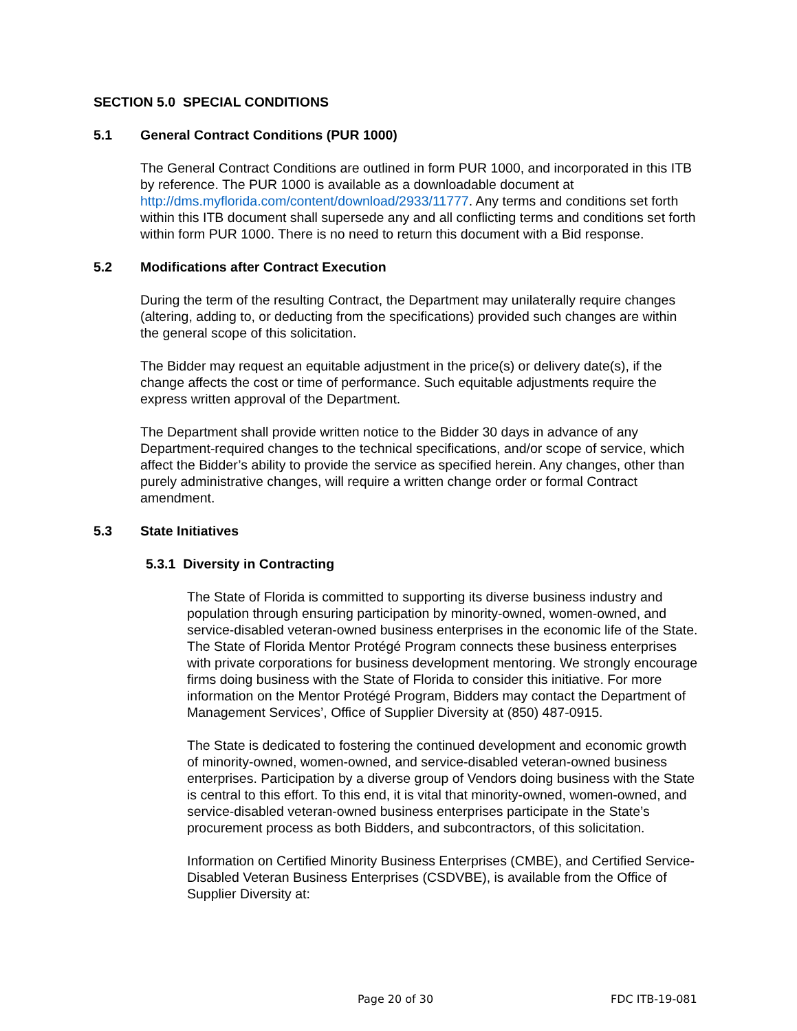SECTION 5.0 SPECIAL CONDITIONS
5.1 General Contract Conditions (PUR 1000)
The General Contract Conditions are outlined in form PUR 1000, and incorporated in this ITB by reference. The PUR 1000 is available as a downloadable document at http://dms.myflorida.com/content/download/2933/11777. Any terms and conditions set forth within this ITB document shall supersede any and all conflicting terms and conditions set forth within form PUR 1000. There is no need to return this document with a Bid response.
5.2 Modifications after Contract Execution
During the term of the resulting Contract, the Department may unilaterally require changes (altering, adding to, or deducting from the specifications) provided such changes are within the general scope of this solicitation.
The Bidder may request an equitable adjustment in the price(s) or delivery date(s), if the change affects the cost or time of performance. Such equitable adjustments require the express written approval of the Department.
The Department shall provide written notice to the Bidder 30 days in advance of any Department-required changes to the technical specifications, and/or scope of service, which affect the Bidder’s ability to provide the service as specified herein. Any changes, other than purely administrative changes, will require a written change order or formal Contract amendment.
5.3 State Initiatives
5.3.1 Diversity in Contracting
The State of Florida is committed to supporting its diverse business industry and population through ensuring participation by minority-owned, women-owned, and service-disabled veteran-owned business enterprises in the economic life of the State. The State of Florida Mentor Protégé Program connects these business enterprises with private corporations for business development mentoring. We strongly encourage firms doing business with the State of Florida to consider this initiative. For more information on the Mentor Protégé Program, Bidders may contact the Department of Management Services’, Office of Supplier Diversity at (850) 487-0915.
The State is dedicated to fostering the continued development and economic growth of minority-owned, women-owned, and service-disabled veteran-owned business enterprises. Participation by a diverse group of Vendors doing business with the State is central to this effort. To this end, it is vital that minority-owned, women-owned, and service-disabled veteran-owned business enterprises participate in the State’s procurement process as both Bidders, and subcontractors, of this solicitation.
Information on Certified Minority Business Enterprises (CMBE), and Certified Service-Disabled Veteran Business Enterprises (CSDVBE), is available from the Office of Supplier Diversity at:
Page 20 of 30 FDC ITB-19-081